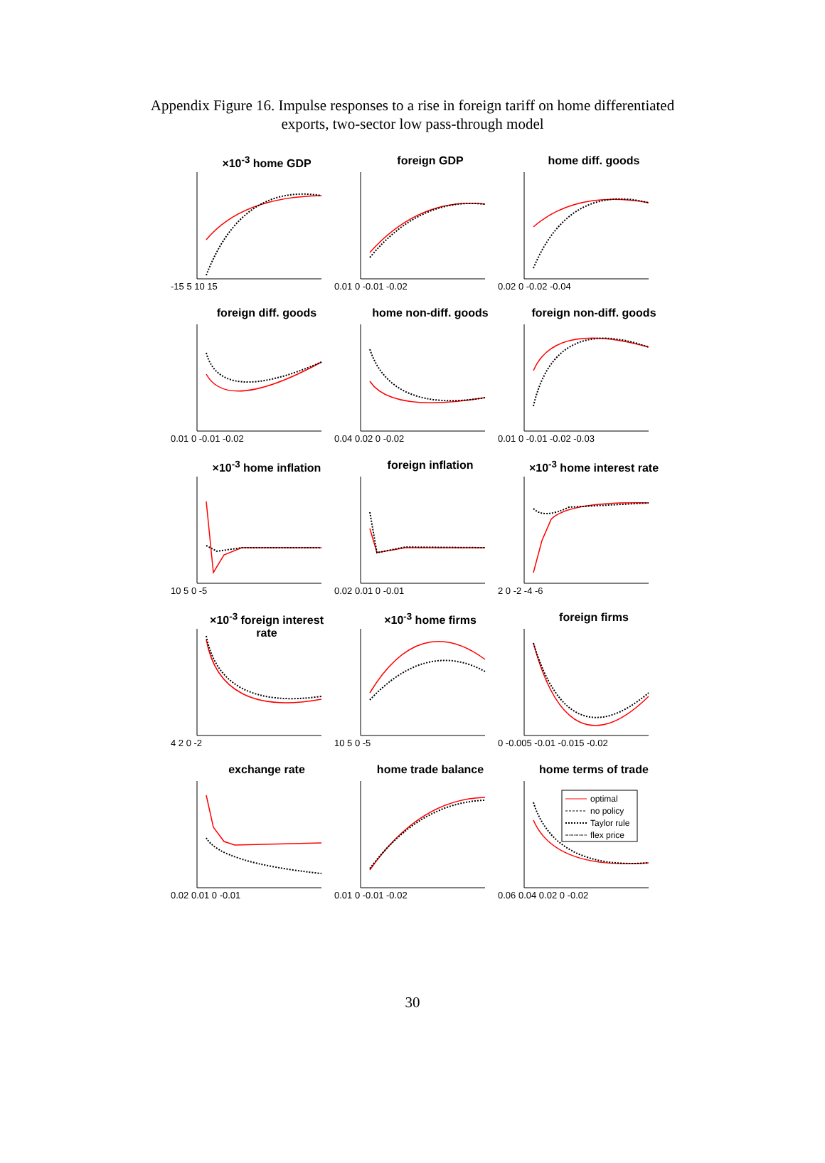Appendix Figure 16. Impulse responses to a rise in foreign tariff on home differentiated exports, two-sector low pass-through model
×10<sup>-3</sup> home GDP
-15 5 10 15
foreign GDP
0.01 0 -0.01 -0.02
home diff. goods
0.02 0 -0.02 -0.04
foreign diff. goods
0.01 0 -0.01 -0.02
home non-diff. goods
0.04 0.02 0 -0.02
foreign non-diff. goods
0.01 0 -0.01 -0.02 -0.03
×10<sup>-3</sup> home inflation
10 5 0 -5
foreign inflation
0.02 0.01 0 -0.01
×10<sup>-3</sup> home interest rate
2 0 -2 -4 -6
×10<sup>-3</sup> foreign interest rate
4 2 0 -2
×10<sup>-3</sup> home firms
10 5 0 -5
foreign firms
0 -0.005 -0.01 -0.015 -0.02
exchange rate
0.02 0.01 0 -0.01
home trade balance
0.01 0 -0.01 -0.02
home terms of trade
optimal
no policy
Taylor rule
flex price
0.06 0.04 0.02 0 -0.02
30